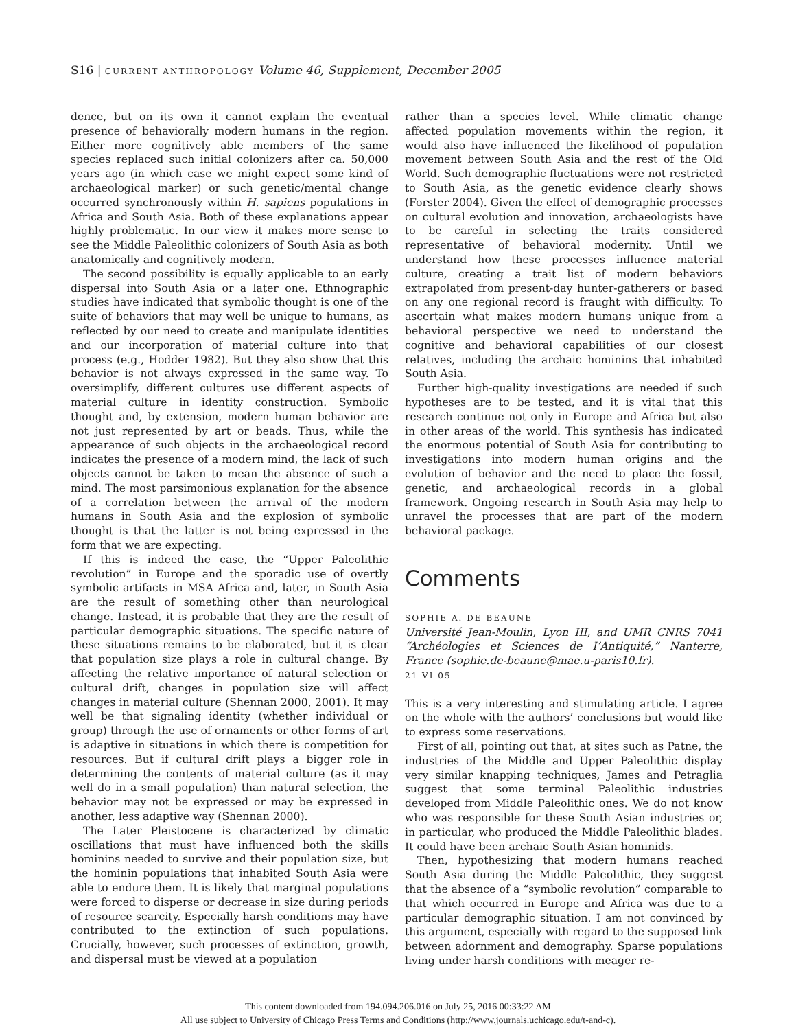S16 | CURRENT ANTHROPOLOGY Volume 46, Supplement, December 2005
dence, but on its own it cannot explain the eventual presence of behaviorally modern humans in the region. Either more cognitively able members of the same species replaced such initial colonizers after ca. 50,000 years ago (in which case we might expect some kind of archaeological marker) or such genetic/mental change occurred synchronously within H. sapiens populations in Africa and South Asia. Both of these explanations appear highly problematic. In our view it makes more sense to see the Middle Paleolithic colonizers of South Asia as both anatomically and cognitively modern.
The second possibility is equally applicable to an early dispersal into South Asia or a later one. Ethnographic studies have indicated that symbolic thought is one of the suite of behaviors that may well be unique to humans, as reflected by our need to create and manipulate identities and our incorporation of material culture into that process (e.g., Hodder 1982). But they also show that this behavior is not always expressed in the same way. To oversimplify, different cultures use different aspects of material culture in identity construction. Symbolic thought and, by extension, modern human behavior are not just represented by art or beads. Thus, while the appearance of such objects in the archaeological record indicates the presence of a modern mind, the lack of such objects cannot be taken to mean the absence of such a mind. The most parsimonious explanation for the absence of a correlation between the arrival of the modern humans in South Asia and the explosion of symbolic thought is that the latter is not being expressed in the form that we are expecting.
If this is indeed the case, the “Upper Paleolithic revolution” in Europe and the sporadic use of overtly symbolic artifacts in MSA Africa and, later, in South Asia are the result of something other than neurological change. Instead, it is probable that they are the result of particular demographic situations. The specific nature of these situations remains to be elaborated, but it is clear that population size plays a role in cultural change. By affecting the relative importance of natural selection or cultural drift, changes in population size will affect changes in material culture (Shennan 2000, 2001). It may well be that signaling identity (whether individual or group) through the use of ornaments or other forms of art is adaptive in situations in which there is competition for resources. But if cultural drift plays a bigger role in determining the contents of material culture (as it may well do in a small population) than natural selection, the behavior may not be expressed or may be expressed in another, less adaptive way (Shennan 2000).
The Later Pleistocene is characterized by climatic oscillations that must have influenced both the skills hominins needed to survive and their population size, but the hominin populations that inhabited South Asia were able to endure them. It is likely that marginal populations were forced to disperse or decrease in size during periods of resource scarcity. Especially harsh conditions may have contributed to the extinction of such populations. Crucially, however, such processes of extinction, growth, and dispersal must be viewed at a population
rather than a species level. While climatic change affected population movements within the region, it would also have influenced the likelihood of population movement between South Asia and the rest of the Old World. Such demographic fluctuations were not restricted to South Asia, as the genetic evidence clearly shows (Forster 2004). Given the effect of demographic processes on cultural evolution and innovation, archaeologists have to be careful in selecting the traits considered representative of behavioral modernity. Until we understand how these processes influence material culture, creating a trait list of modern behaviors extrapolated from present-day hunter-gatherers or based on any one regional record is fraught with difficulty. To ascertain what makes modern humans unique from a behavioral perspective we need to understand the cognitive and behavioral capabilities of our closest relatives, including the archaic hominins that inhabited South Asia.
Further high-quality investigations are needed if such hypotheses are to be tested, and it is vital that this research continue not only in Europe and Africa but also in other areas of the world. This synthesis has indicated the enormous potential of South Asia for contributing to investigations into modern human origins and the evolution of behavior and the need to place the fossil, genetic, and archaeological records in a global framework. Ongoing research in South Asia may help to unravel the processes that are part of the modern behavioral package.
Comments
SOPHIE A. DE BEAUNE
Université Jean-Moulin, Lyon III, and UMR CNRS 7041 “Archéologies et Sciences de I’Antiquité,” Nanterre, France (sophie.de-beaune@mae.u-paris10.fr).
21 VI 05
This is a very interesting and stimulating article. I agree on the whole with the authors’ conclusions but would like to express some reservations.
First of all, pointing out that, at sites such as Patne, the industries of the Middle and Upper Paleolithic display very similar knapping techniques, James and Petraglia suggest that some terminal Paleolithic industries developed from Middle Paleolithic ones. We do not know who was responsible for these South Asian industries or, in particular, who produced the Middle Paleolithic blades. It could have been archaic South Asian hominids.
Then, hypothesizing that modern humans reached South Asia during the Middle Paleolithic, they suggest that the absence of a “symbolic revolution” comparable to that which occurred in Europe and Africa was due to a particular demographic situation. I am not convinced by this argument, especially with regard to the supposed link between adornment and demography. Sparse populations living under harsh conditions with meager re-
This content downloaded from 194.094.206.016 on July 25, 2016 00:33:22 AM
All use subject to University of Chicago Press Terms and Conditions (http://www.journals.uchicago.edu/t-and-c).